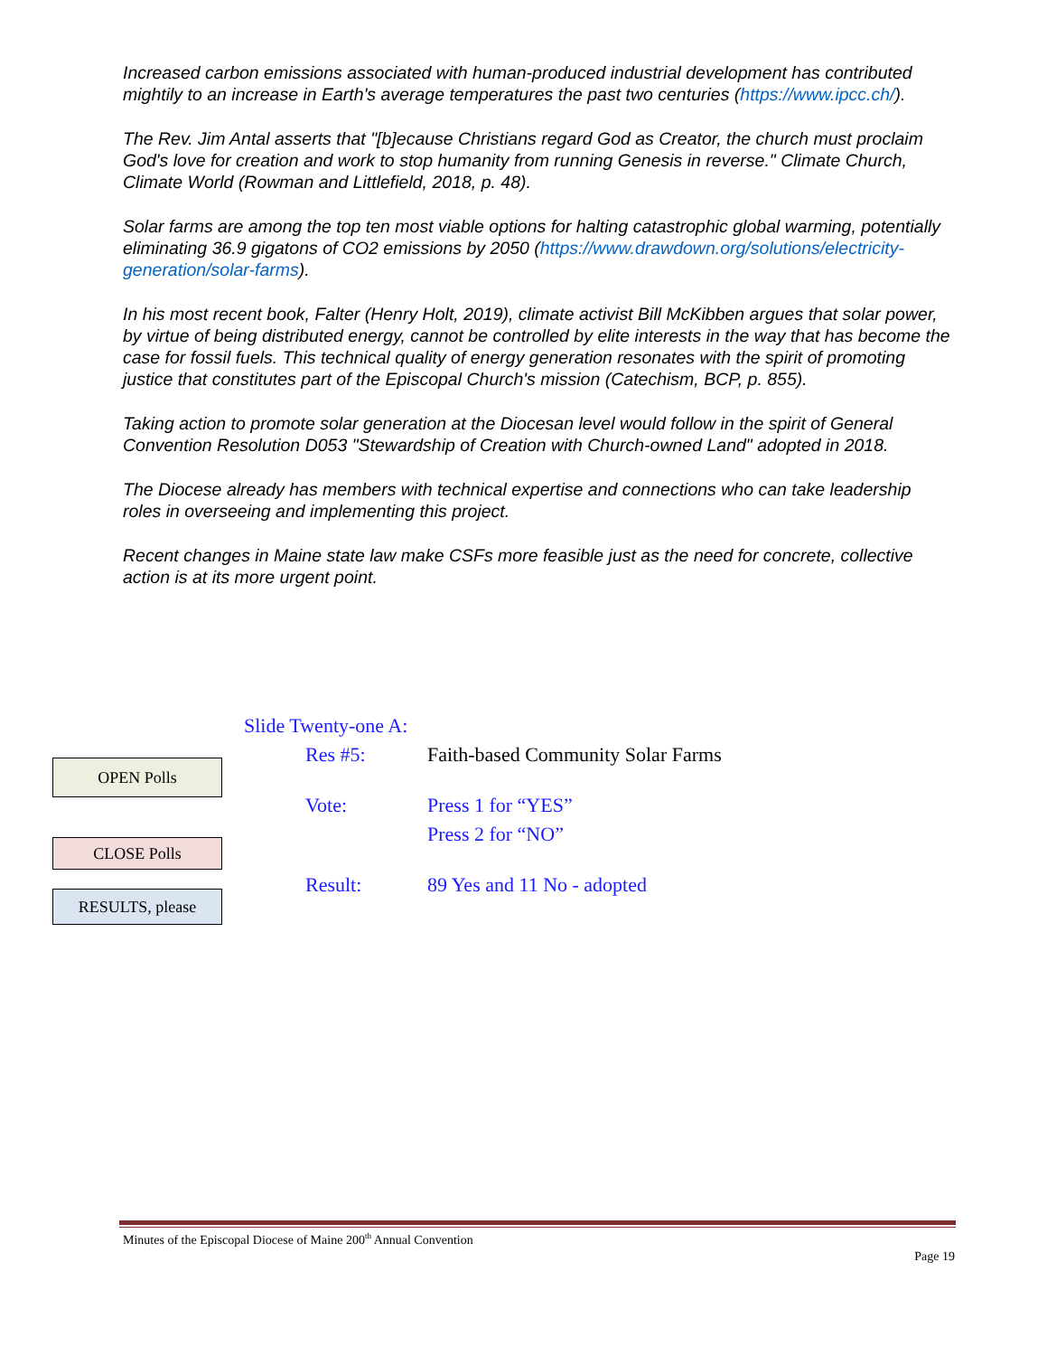Increased carbon emissions associated with human-produced industrial development has contributed mightily to an increase in Earth's average temperatures the past two centuries (https://www.ipcc.ch/).
The Rev. Jim Antal asserts that "[b]ecause Christians regard God as Creator, the church must proclaim God's love for creation and work to stop humanity from running Genesis in reverse." Climate Church, Climate World (Rowman and Littlefield, 2018, p. 48).
Solar farms are among the top ten most viable options for halting catastrophic global warming, potentially eliminating 36.9 gigatons of CO2 emissions by 2050 (https://www.drawdown.org/solutions/electricity-generation/solar-farms).
In his most recent book, Falter (Henry Holt, 2019), climate activist Bill McKibben argues that solar power, by virtue of being distributed energy, cannot be controlled by elite interests in the way that has become the case for fossil fuels. This technical quality of energy generation resonates with the spirit of promoting justice that constitutes part of the Episcopal Church's mission (Catechism, BCP, p. 855).
Taking action to promote solar generation at the Diocesan level would follow in the spirit of General Convention Resolution D053 "Stewardship of Creation with Church-owned Land" adopted in 2018.
The Diocese already has members with technical expertise and connections who can take leadership roles in overseeing and implementing this project.
Recent changes in Maine state law make CSFs more feasible just as the need for concrete, collective action is at its more urgent point.
Slide Twenty-one A:
Res #5: Faith-based Community Solar Farms
Vote: Press 1 for “YES”
Press 2 for “NO”
Result: 89 Yes and 11 No - adopted
OPEN Polls
CLOSE Polls
RESULTS, please
Minutes of the Episcopal Diocese of Maine 200<sup>th</sup> Annual Convention
Page 19